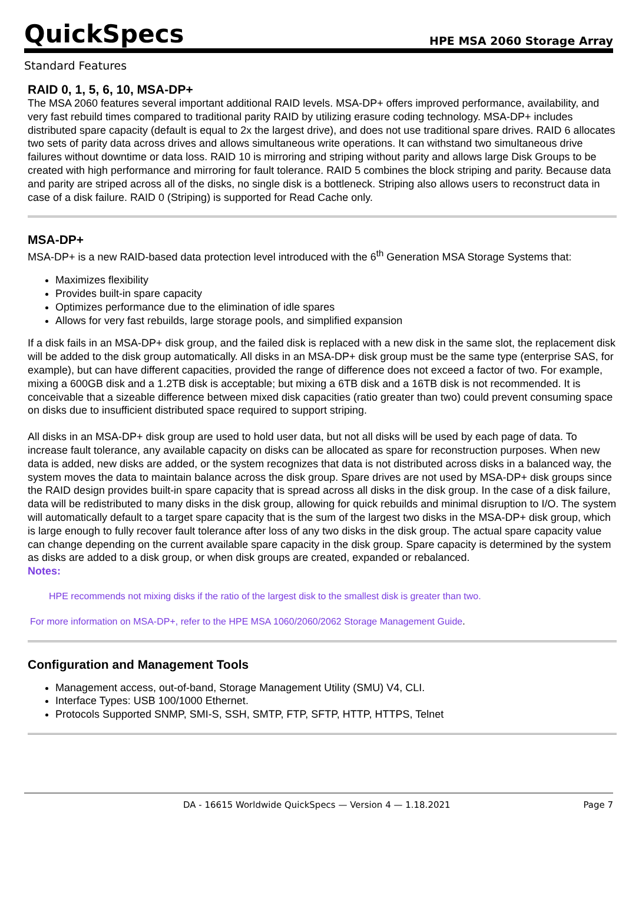QuickSpecs
HPE MSA 2060 Storage Array
Standard Features
RAID 0, 1, 5, 6, 10, MSA-DP+
The MSA 2060 features several important additional RAID levels. MSA-DP+ offers improved performance, availability, and very fast rebuild times compared to traditional parity RAID by utilizing erasure coding technology. MSA-DP+ includes distributed spare capacity (default is equal to 2x the largest drive), and does not use traditional spare drives. RAID 6 allocates two sets of parity data across drives and allows simultaneous write operations. It can withstand two simultaneous drive failures without downtime or data loss. RAID 10 is mirroring and striping without parity and allows large Disk Groups to be created with high performance and mirroring for fault tolerance. RAID 5 combines the block striping and parity. Because data and parity are striped across all of the disks, no single disk is a bottleneck. Striping also allows users to reconstruct data in case of a disk failure. RAID 0 (Striping) is supported for Read Cache only.
MSA-DP+
MSA-DP+ is a new RAID-based data protection level introduced with the 6<sup>th</sup> Generation MSA Storage Systems that:
Maximizes flexibility
Provides built-in spare capacity
Optimizes performance due to the elimination of idle spares
Allows for very fast rebuilds, large storage pools, and simplified expansion
If a disk fails in an MSA-DP+ disk group, and the failed disk is replaced with a new disk in the same slot, the replacement disk will be added to the disk group automatically. All disks in an MSA-DP+ disk group must be the same type (enterprise SAS, for example), but can have different capacities, provided the range of difference does not exceed a factor of two. For example, mixing a 600GB disk and a 1.2TB disk is acceptable; but mixing a 6TB disk and a 16TB disk is not recommended. It is conceivable that a sizeable difference between mixed disk capacities (ratio greater than two) could prevent consuming space on disks due to insufficient distributed space required to support striping.
All disks in an MSA-DP+ disk group are used to hold user data, but not all disks will be used by each page of data. To increase fault tolerance, any available capacity on disks can be allocated as spare for reconstruction purposes. When new data is added, new disks are added, or the system recognizes that data is not distributed across disks in a balanced way, the system moves the data to maintain balance across the disk group. Spare drives are not used by MSA-DP+ disk groups since the RAID design provides built-in spare capacity that is spread across all disks in the disk group. In the case of a disk failure, data will be redistributed to many disks in the disk group, allowing for quick rebuilds and minimal disruption to I/O. The system will automatically default to a target spare capacity that is the sum of the largest two disks in the MSA-DP+ disk group, which is large enough to fully recover fault tolerance after loss of any two disks in the disk group. The actual spare capacity value can change depending on the current available spare capacity in the disk group. Spare capacity is determined by the system as disks are added to a disk group, or when disk groups are created, expanded or rebalanced.
Notes:
HPE recommends not mixing disks if the ratio of the largest disk to the smallest disk is greater than two.
For more information on MSA-DP+, refer to the HPE MSA 1060/2060/2062 Storage Management Guide.
Configuration and Management Tools
Management access, out-of-band, Storage Management Utility (SMU) V4, CLI.
Interface Types: USB 100/1000 Ethernet.
Protocols Supported SNMP, SMI-S, SSH, SMTP, FTP, SFTP, HTTP, HTTPS, Telnet
DA - 16615 Worldwide QuickSpecs — Version 4 — 1.18.2021 Page 7